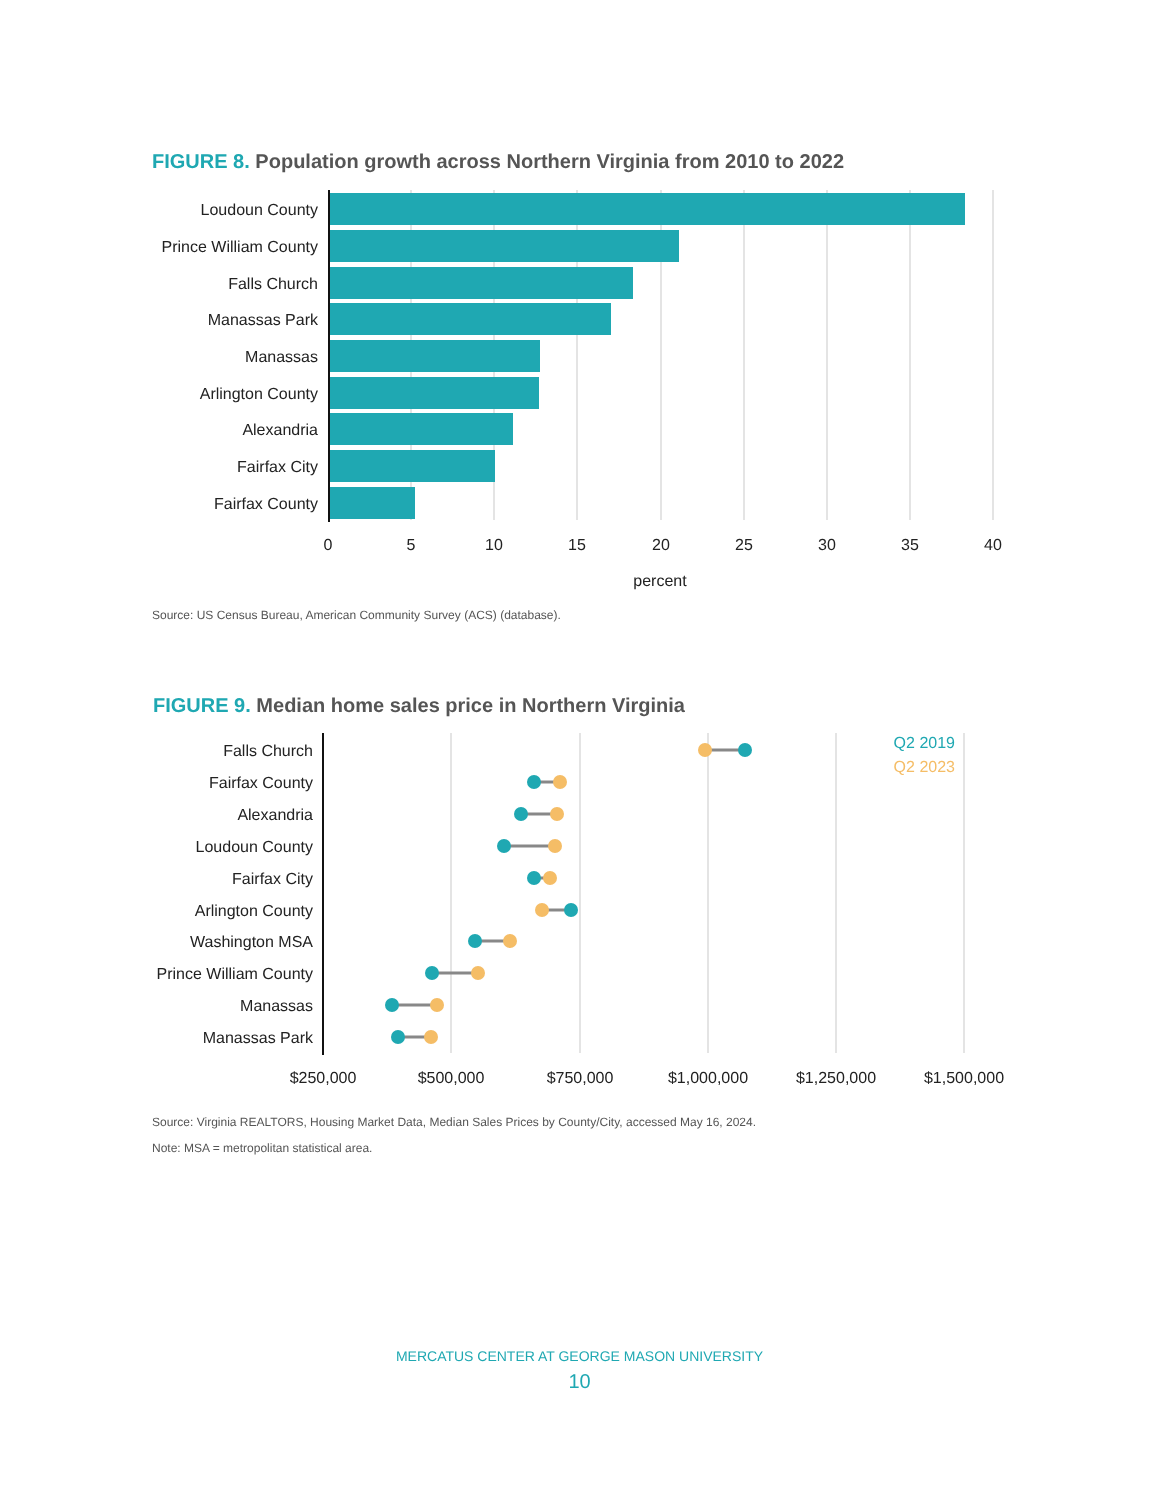FIGURE 8. Population growth across Northern Virginia from 2010 to 2022
Loudoun County
Prince William County
Falls Church
Manassas Park
Manassas
Arlington County
Alexandria
Fairfax City
Fairfax County
0
5
10
15
20
25
30
35
40
percent
Source: US Census Bureau, American Community Survey (ACS) (database).
FIGURE 9. Median home sales price in Northern Virginia
Falls Church
Fairfax County
Alexandria
Loudoun County
Fairfax City
Arlington County
Washington MSA
Prince William County
Manassas
Manassas Park
Q2 2019
Q2 2023
$250,000
$500,000
$750,000
$1,000,000
$1,250,000
$1,500,000
Source: Virginia REALTORS, Housing Market Data, Median Sales Prices by County/City, accessed May 16, 2024.
Note: MSA = metropolitan statistical area.
MERCATUS CENTER AT GEORGE MASON UNIVERSITY
10